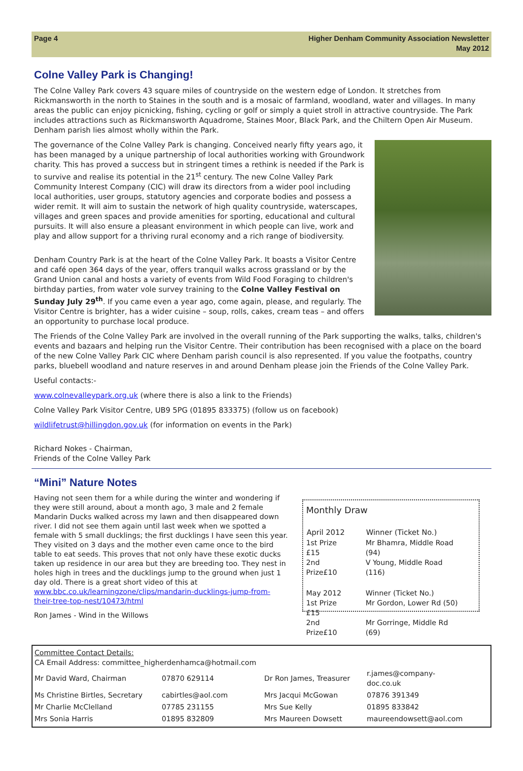Page 4 Higher Denham Community Association Newsletter
May 2012
Colne Valley Park is Changing!
The Colne Valley Park covers 43 square miles of countryside on the western edge of London. It stretches from Rickmansworth in the north to Staines in the south and is a mosaic of farmland, woodland, water and villages. In many areas the public can enjoy picnicking, fishing, cycling or golf or simply a quiet stroll in attractive countryside. The Park includes attractions such as Rickmansworth Aquadrome, Staines Moor, Black Park, and the Chiltern Open Air Museum. Denham parish lies almost wholly within the Park.
The governance of the Colne Valley Park is changing. Conceived nearly fifty years ago, it has been managed by a unique partnership of local authorities working with Groundwork charity. This has proved a success but in stringent times a rethink is needed if the Park is to survive and realise its potential in the 21<sup>st</sup> century. The new Colne Valley Park Community Interest Company (CIC) will draw its directors from a wider pool including local authorities, user groups, statutory agencies and corporate bodies and possess a wider remit. It will aim to sustain the network of high quality countryside, waterscapes, villages and green spaces and provide amenities for sporting, educational and cultural pursuits. It will also ensure a pleasant environment in which people can live, work and play and allow support for a thriving rural economy and a rich range of biodiversity.
Denham Country Park is at the heart of the Colne Valley Park. It boasts a Visitor Centre and café open 364 days of the year, offers tranquil walks across grassland or by the Grand Union canal and hosts a variety of events from Wild Food Foraging to children's birthday parties, from water vole survey training to the Colne Valley Festival on Sunday July 29<sup>th</sup>. If you came even a year ago, come again, please, and regularly. The Visitor Centre is brighter, has a wider cuisine – soup, rolls, cakes, cream teas – and offers an opportunity to purchase local produce.
The Friends of the Colne Valley Park are involved in the overall running of the Park supporting the walks, talks, children's events and bazaars and helping run the Visitor Centre. Their contribution has been recognised with a place on the board of the new Colne Valley Park CIC where Denham parish council is also represented. If you value the footpaths, country parks, bluebell woodland and nature reserves in and around Denham please join the Friends of the Colne Valley Park.
Useful contacts:-
www.colnevalleypark.org.uk (where there is also a link to the Friends)
Colne Valley Park Visitor Centre, UB9 5PG (01895 833375) (follow us on facebook)
wildlifetrust@hillingdon.gov.uk (for information on events in the Park)
Richard Nokes - Chairman,
Friends of the Colne Valley Park
“Mini” Nature Notes
Having not seen them for a while during the winter and wondering if they were still around, about a month ago, 3 male and 2 female Mandarin Ducks walked across my lawn and then disappeared down river. I did not see them again until last week when we spotted a female with 5 small ducklings; the first ducklings I have seen this year. They visited on 3 days and the mother even came once to the bird table to eat seeds. This proves that not only have these exotic ducks taken up residence in our area but they are breeding too. They nest in holes high in trees and the ducklings jump to the ground when just 1 day old. There is a great short video of this at www.bbc.co.uk/learningzone/clips/mandarin-ducklings-jump-from-their-tree-top-nest/10473/html
Ron James - Wind in the Willows
Monthly Draw
| April 2012 | Winner (Ticket No.) |
| --- | --- |
| 1st Prize £15 | Mr Bhamra, Middle Road (94) |
| 2nd Prize£10 | V Young, Middle Road (116) |
| May 2012 | Winner (Ticket No.) |
| 1st Prize £15 | Mr Gordon, Lower Rd (50) |
| 2nd Prize£10 | Mr Gorringe, Middle Rd (69) |
Committee Contact Details:
CA Email Address: committee_higherdenhamca@hotmail.com
| Mr David Ward, Chairman | 07870 629114 | Dr Ron James, Treasurer | r.james@company-doc.co.uk |
| Ms Christine Birtles, Secretary | cabirtles@aol.com | Mrs Jacqui McGowan | 07876 391349 |
| Mr Charlie McClelland | 07785 231155 | Mrs Sue Kelly | 01895 833842 |
| Mrs Sonia Harris | 01895 832809 | Mrs Maureen Dowsett | maureendowsett@aol.com |